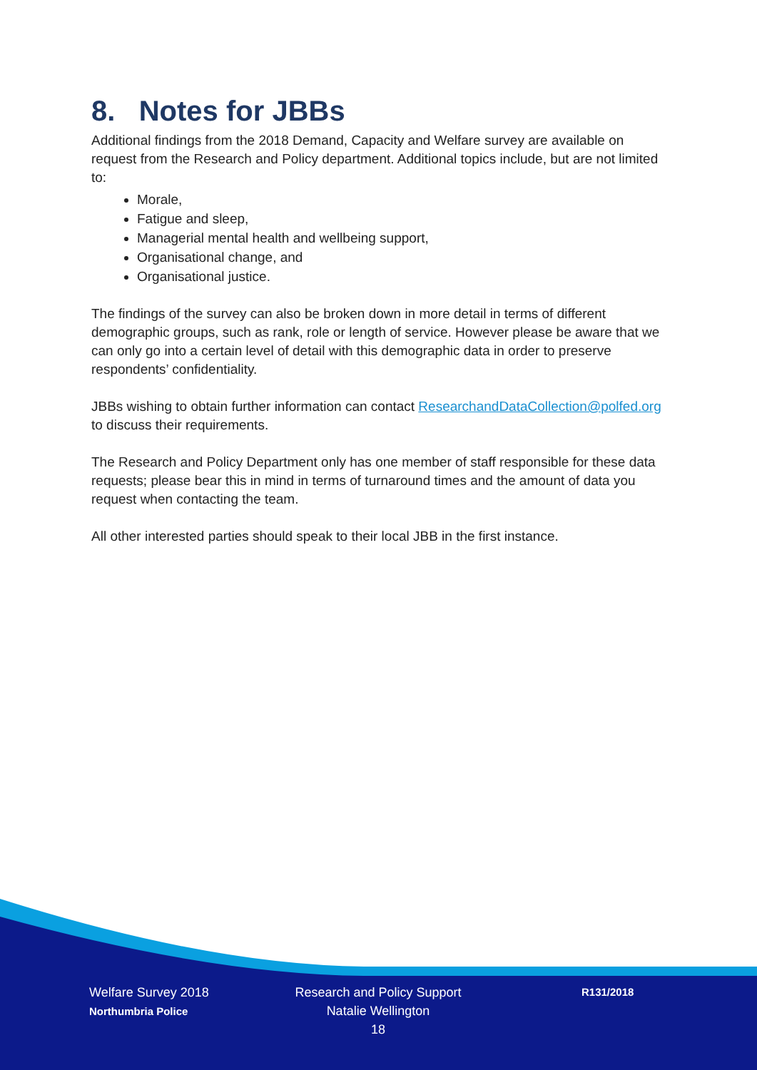8. Notes for JBBs
Additional findings from the 2018 Demand, Capacity and Welfare survey are available on request from the Research and Policy department. Additional topics include, but are not limited to:
Morale,
Fatigue and sleep,
Managerial mental health and wellbeing support,
Organisational change, and
Organisational justice.
The findings of the survey can also be broken down in more detail in terms of different demographic groups, such as rank, role or length of service. However please be aware that we can only go into a certain level of detail with this demographic data in order to preserve respondents’ confidentiality.
JBBs wishing to obtain further information can contact ResearchandDataCollection@polfed.org to discuss their requirements.
The Research and Policy Department only has one member of staff responsible for these data requests; please bear this in mind in terms of turnaround times and the amount of data you request when contacting the team.
All other interested parties should speak to their local JBB in the first instance.
Welfare Survey 2018
Northumbria Police
Research and Policy Support
Natalie Wellington
18
R131/2018